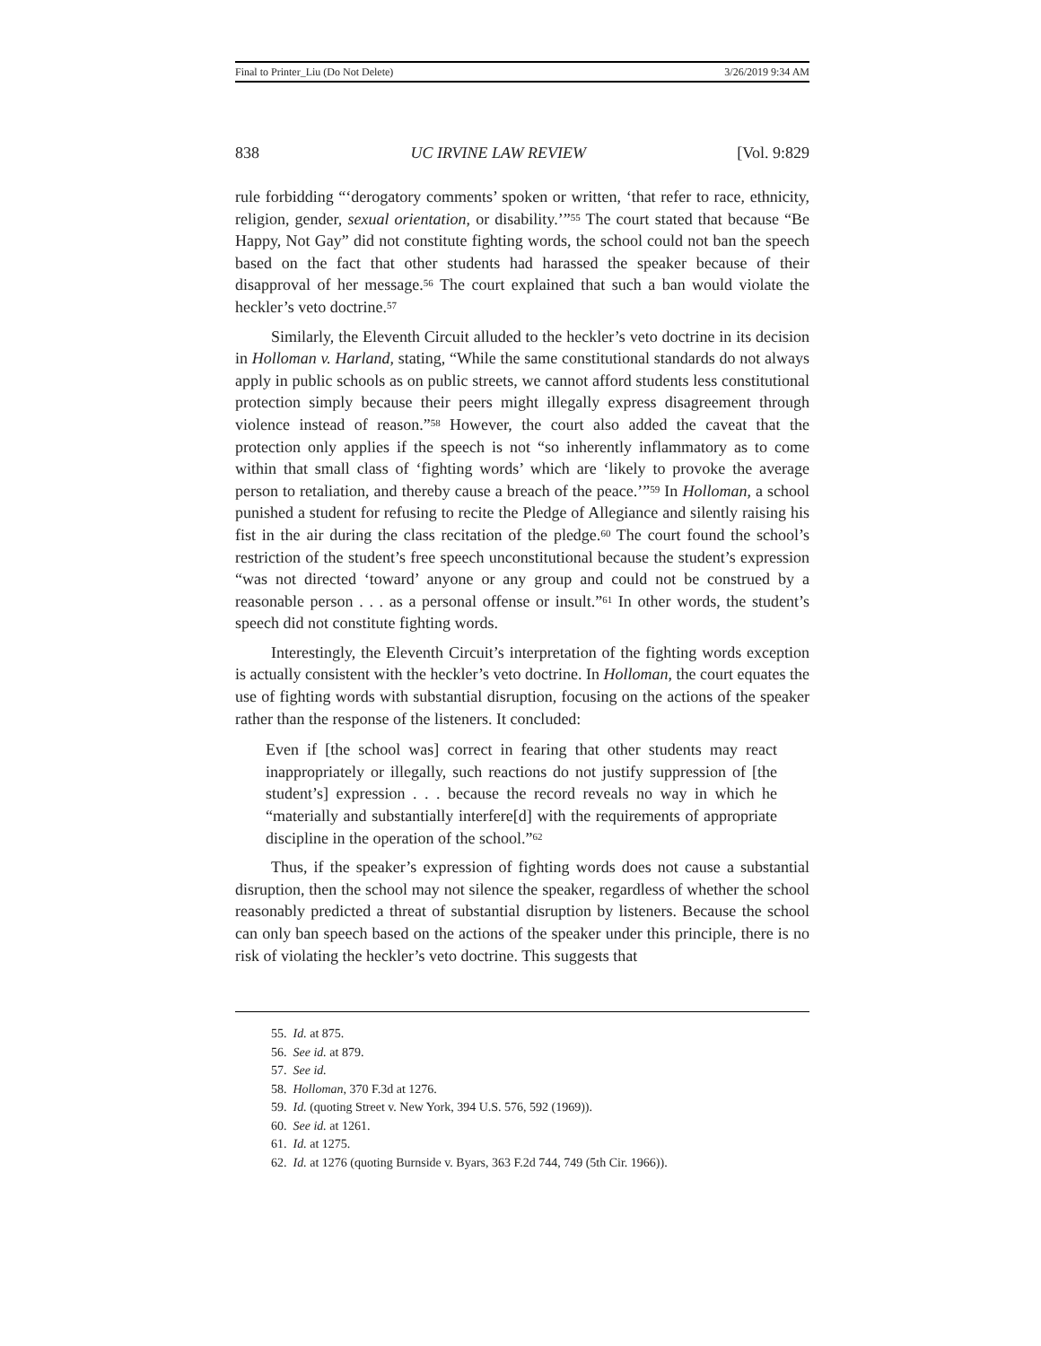Final to Printer_Liu (Do Not Delete) 3/26/2019 9:34 AM
838 UC IRVINE LAW REVIEW [Vol. 9:829
rule forbidding “‘derogatory comments’ spoken or written, ‘that refer to race, ethnicity, religion, gender, sexual orientation, or disability.’”<sup>55</sup> The court stated that because “Be Happy, Not Gay” did not constitute fighting words, the school could not ban the speech based on the fact that other students had harassed the speaker because of their disapproval of her message.<sup>56</sup> The court explained that such a ban would violate the heckler’s veto doctrine.<sup>57</sup>
Similarly, the Eleventh Circuit alluded to the heckler’s veto doctrine in its decision in Holloman v. Harland, stating, “While the same constitutional standards do not always apply in public schools as on public streets, we cannot afford students less constitutional protection simply because their peers might illegally express disagreement through violence instead of reason.”<sup>58</sup> However, the court also added the caveat that the protection only applies if the speech is not “so inherently inflammatory as to come within that small class of ‘fighting words’ which are ‘likely to provoke the average person to retaliation, and thereby cause a breach of the peace.’”<sup>59</sup> In Holloman, a school punished a student for refusing to recite the Pledge of Allegiance and silently raising his fist in the air during the class recitation of the pledge.<sup>60</sup> The court found the school’s restriction of the student’s free speech unconstitutional because the student’s expression “was not directed ‘toward’ anyone or any group and could not be construed by a reasonable person . . . as a personal offense or insult.”<sup>61</sup> In other words, the student’s speech did not constitute fighting words.
Interestingly, the Eleventh Circuit’s interpretation of the fighting words exception is actually consistent with the heckler’s veto doctrine. In Holloman, the court equates the use of fighting words with substantial disruption, focusing on the actions of the speaker rather than the response of the listeners. It concluded:
Even if [the school was] correct in fearing that other students may react inappropriately or illegally, such reactions do not justify suppression of [the student’s] expression . . . because the record reveals no way in which he “materially and substantially interfere[d] with the requirements of appropriate discipline in the operation of the school.”<sup>62</sup>
Thus, if the speaker’s expression of fighting words does not cause a substantial disruption, then the school may not silence the speaker, regardless of whether the school reasonably predicted a threat of substantial disruption by listeners. Because the school can only ban speech based on the actions of the speaker under this principle, there is no risk of violating the heckler’s veto doctrine. This suggests that
55. Id. at 875.
56. See id. at 879.
57. See id.
58. Holloman, 370 F.3d at 1276.
59. Id. (quoting Street v. New York, 394 U.S. 576, 592 (1969)).
60. See id. at 1261.
61. Id. at 1275.
62. Id. at 1276 (quoting Burnside v. Byars, 363 F.2d 744, 749 (5th Cir. 1966)).